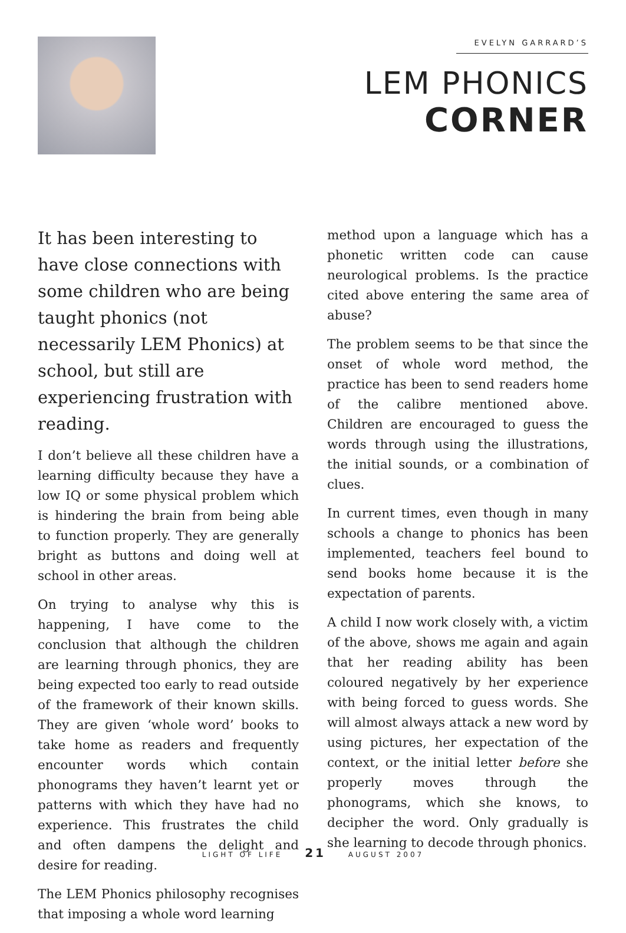EVELYN GARRARD’S
LEM PHONICS
CORNER
It has been interesting to have close connections with some children who are being taught phonics (not necessarily LEM Phonics) at school, but still are experiencing frustration with reading.
I don’t believe all these children have a learning difficulty because they have a low IQ or some physical problem which is hindering the brain from being able to function properly. They are generally bright as buttons and doing well at school in other areas.
On trying to analyse why this is happening, I have come to the conclusion that although the children are learning through phonics, they are being expected too early to read outside of the framework of their known skills. They are given ‘whole word’ books to take home as readers and frequently encounter words which contain phonograms they haven’t learnt yet or patterns with which they have had no experience. This frustrates the child and often dampens the delight and desire for reading.
The LEM Phonics philosophy recognises that imposing a whole word learning
method upon a language which has a phonetic written code can cause neurological problems. Is the practice cited above entering the same area of abuse?
The problem seems to be that since the onset of whole word method, the practice has been to send readers home of the calibre mentioned above. Children are encouraged to guess the words through using the illustrations, the initial sounds, or a combination of clues.
In current times, even though in many schools a change to phonics has been implemented, teachers feel bound to send books home because it is the expectation of parents.
A child I now work closely with, a victim of the above, shows me again and again that her reading ability has been coloured negatively by her experience with being forced to guess words. She will almost always attack a new word by using pictures, her expectation of the context, or the initial letter before she properly moves through the phonograms, which she knows, to decipher the word. Only gradually is she learning to decode through phonics.
LIGHT OF LIFE 21 AUGUST 2007